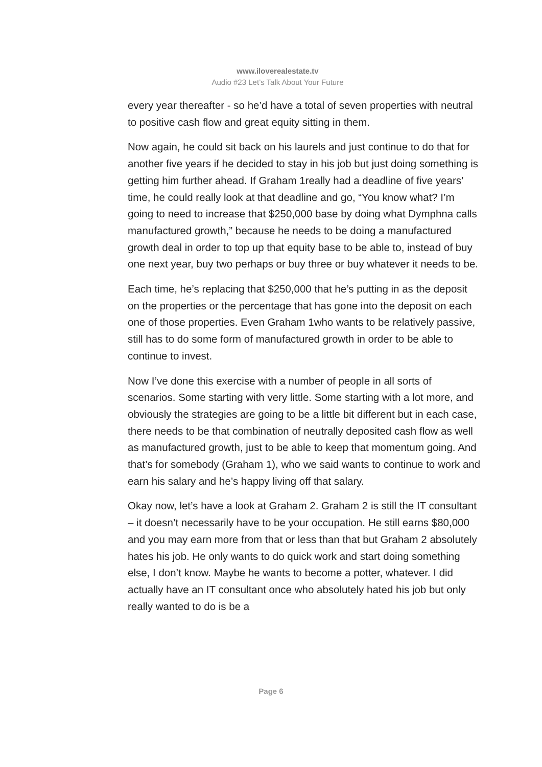www.iloverealestate.tv
Audio #23 Let’s Talk About Your Future
every year thereafter - so he’d have a total of seven properties with neutral to positive cash flow and great equity sitting in them.
Now again, he could sit back on his laurels and just continue to do that for another five years if he decided to stay in his job but just doing something is getting him further ahead. If Graham 1really had a deadline of five years’ time, he could really look at that deadline and go, “You know what? I’m going to need to increase that $250,000 base by doing what Dymphna calls manufactured growth,” because he needs to be doing a manufactured growth deal in order to top up that equity base to be able to, instead of buy one next year, buy two perhaps or buy three or buy whatever it needs to be.
Each time, he’s replacing that $250,000 that he’s putting in as the deposit on the properties or the percentage that has gone into the deposit on each one of those properties. Even Graham 1who wants to be relatively passive, still has to do some form of manufactured growth in order to be able to continue to invest.
Now I’ve done this exercise with a number of people in all sorts of scenarios. Some starting with very little. Some starting with a lot more, and obviously the strategies are going to be a little bit different but in each case, there needs to be that combination of neutrally deposited cash flow as well as manufactured growth, just to be able to keep that momentum going. And that’s for somebody (Graham 1), who we said wants to continue to work and earn his salary and he’s happy living off that salary.
Okay now, let’s have a look at Graham 2. Graham 2 is still the IT consultant – it doesn’t necessarily have to be your occupation. He still earns $80,000 and you may earn more from that or less than that but Graham 2 absolutely hates his job. He only wants to do quick work and start doing something else, I don’t know. Maybe he wants to become a potter, whatever. I did actually have an IT consultant once who absolutely hated his job but only really wanted to do is be a
Page 6